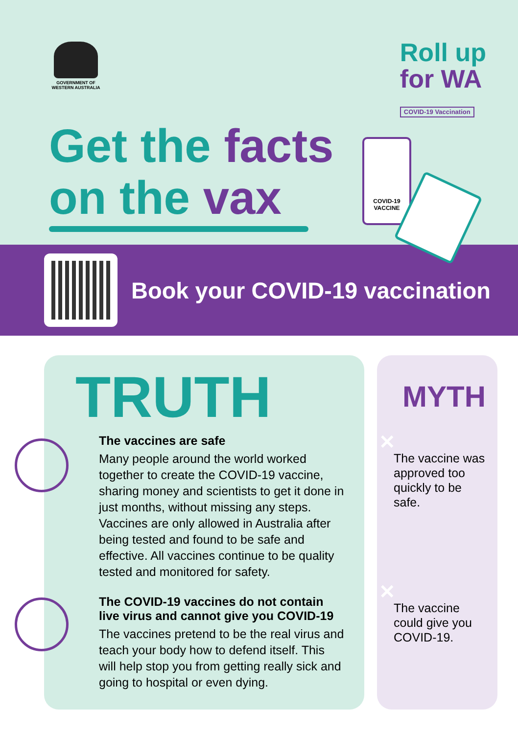GOVERNMENT OF WESTERN AUSTRALIA
Roll up
for WA
COVID-19 Vaccination
Get the facts
on the vax
COVID-19
VACCINE
Book your COVID-19 vaccination
TRUTH
The vaccines are safe
Many people around the world worked together to create the COVID-19 vaccine, sharing money and scientists to get it done in just months, without missing any steps. Vaccines are only allowed in Australia after being tested and found to be safe and effective. All vaccines continue to be quality tested and monitored for safety.
The COVID-19 vaccines do not contain live virus and cannot give you COVID-19
The vaccines pretend to be the real virus and teach your body how to defend itself. This will help stop you from getting really sick and going to hospital or even dying.
MYTH
✕
The vaccine was approved too quickly to be safe.
✕
The vaccine could give you COVID-19.